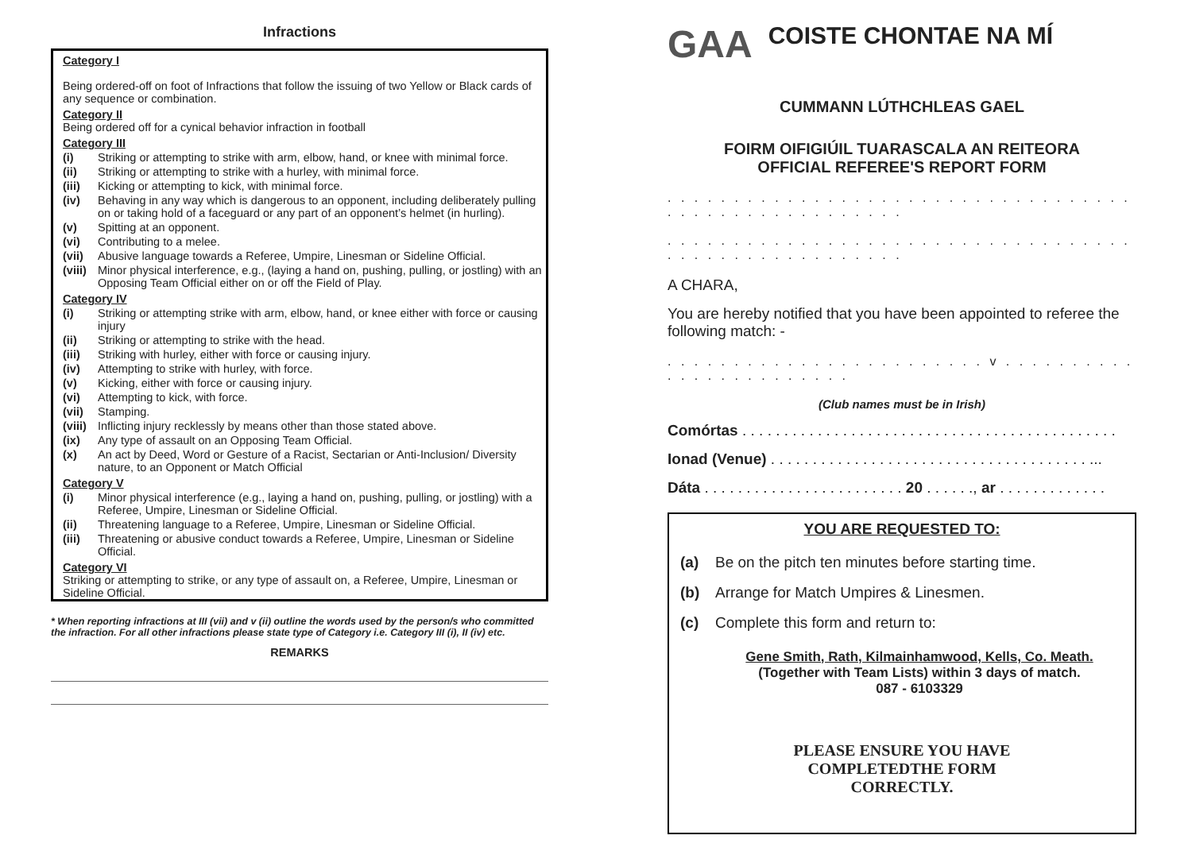Infractions
Category I
Being ordered-off on foot of Infractions that follow the issuing of two Yellow or Black cards of any sequence or combination.
Category II
Being ordered off for a cynical behavior infraction in football
Category III
(i) Striking or attempting to strike with arm, elbow, hand, or knee with minimal force.
(ii) Striking or attempting to strike with a hurley, with minimal force.
(iii) Kicking or attempting to kick, with minimal force.
(iv) Behaving in any way which is dangerous to an opponent, including deliberately pulling on or taking hold of a faceguard or any part of an opponent’s helmet (in hurling).
(v) Spitting at an opponent.
(vi) Contributing to a melee.
(vii) Abusive language towards a Referee, Umpire, Linesman or Sideline Official.
(viii) Minor physical interference, e.g., (laying a hand on, pushing, pulling, or jostling) with an Opposing Team Official either on or off the Field of Play.
Category IV
(i) Striking or attempting strike with arm, elbow, hand, or knee either with force or causing injury
(ii) Striking or attempting to strike with the head.
(iii) Striking with hurley, either with force or causing injury.
(iv) Attempting to strike with hurley, with force.
(v) Kicking, either with force or causing injury.
(vi) Attempting to kick, with force.
(vii) Stamping.
(viii) Inflicting injury recklessly by means other than those stated above.
(ix) Any type of assault on an Opposing Team Official.
(x) An act by Deed, Word or Gesture of a Racist, Sectarian or Anti-Inclusion/ Diversity nature, to an Opponent or Match Official
Category V
(i) Minor physical interference (e.g., laying a hand on, pushing, pulling, or jostling) with a Referee, Umpire, Linesman or Sideline Official.
(ii) Threatening language to a Referee, Umpire, Linesman or Sideline Official.
(iii) Threatening or abusive conduct towards a Referee, Umpire, Linesman or Sideline Official.
Category VI
Striking or attempting to strike, or any type of assault on, a Referee, Umpire, Linesman or Sideline Official.
* When reporting infractions at III (vii) and v (ii) outline the words used by the person/s who committed the infraction. For all other infractions please state type of Category i.e. Category III (i), II (iv) etc.
REMARKS
GAA COISTE CHONTAE NA MÍ
CUMMANN LÚTHCHLEAS GAEL
FOIRM OIFIGIÚIL TUARASCALA AN REITEORA
OFFICIAL REFEREE'S REPORT FORM
. . . . . . . . . . . . . . . . . . . . . . . . . . . . . . . . . . . . . . . . . . . . . . . . . . . . .
. . . . . . . . . . . . . . . . . . . . . . . . . . . . . . . . . . . . . . . . . . . . . . . . . . . . .
A CHARA,
You are hereby notified that you have been appointed to referee the following match: -
. . . . . . . . . . . . . . . . . . . . . . . . v . . . . . . . . . . . . . . . . . . . . . . . .
(Club names must be in Irish)
Comórtas . . . . . . . . . . . . . . . . . . . . . . . . . . . . . . . . . . . . . . . . . . . . .
Ionad (Venue) . . . . . . . . . . . . . . . . . . . . . . . . . . . . . . . . . . . . . . ...
Dáta . . . . . . . . . . . . . . . . . . . . . . . . 20 . . . . . ., ar . . . . . . . . . . . . .
YOU ARE REQUESTED TO:
(a) Be on the pitch ten minutes before starting time.
(b) Arrange for Match Umpires & Linesmen.
(c) Complete this form and return to:
Gene Smith, Rath, Kilmainhamwood, Kells, Co. Meath.
(Together with Team Lists) within 3 days of match.
087 - 6103329
PLEASE ENSURE YOU HAVE
COMPLETEDTHE FORM
CORRECTLY.